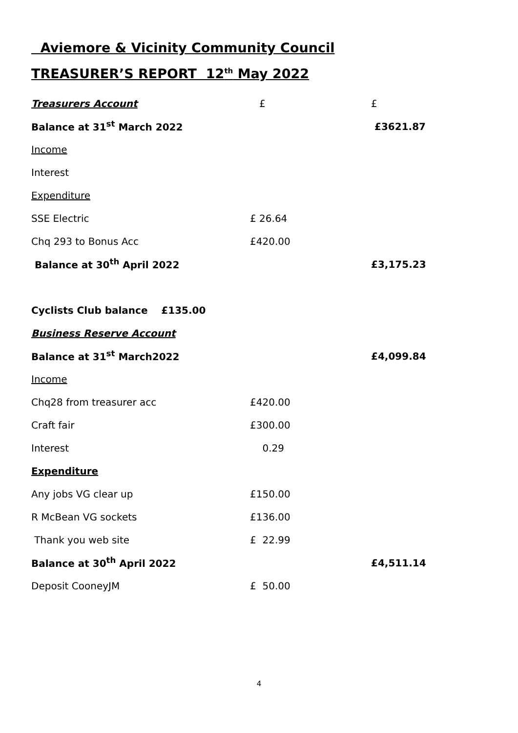Aviemore & Vicinity Community Council
TREASURER’S REPORT 12<sup>th</sup> May 2022
| Treasurers Account | £ | £ |
| Balance at 31<sup>st</sup> March 2022 | | £3621.87 |
| Income | | |
| Interest | | |
| Expenditure | | |
| SSE Electric | £ 26.64 | |
| Chq 293 to Bonus Acc | £420.00 | |
| Balance at 30<sup>th</sup> April 2022 | | £3,175.23 |
| Cyclists Club balance £135.00 | | |
| Business Reserve Account | | |
| Balance at 31<sup>st</sup> March2022 | | £4,099.84 |
| Income | | |
| Chq28 from treasurer acc | £420.00 | |
| Craft fair | £300.00 | |
| Interest | 0.29 | |
| Expenditure | | |
| Any jobs VG clear up | £150.00 | |
| R McBean VG sockets | £136.00 | |
| Thank you web site | £ 22.99 | |
| Balance at 30<sup>th</sup> April 2022 | | £4,511.14 |
| Deposit CooneyJM | £ 50.00 | |
4